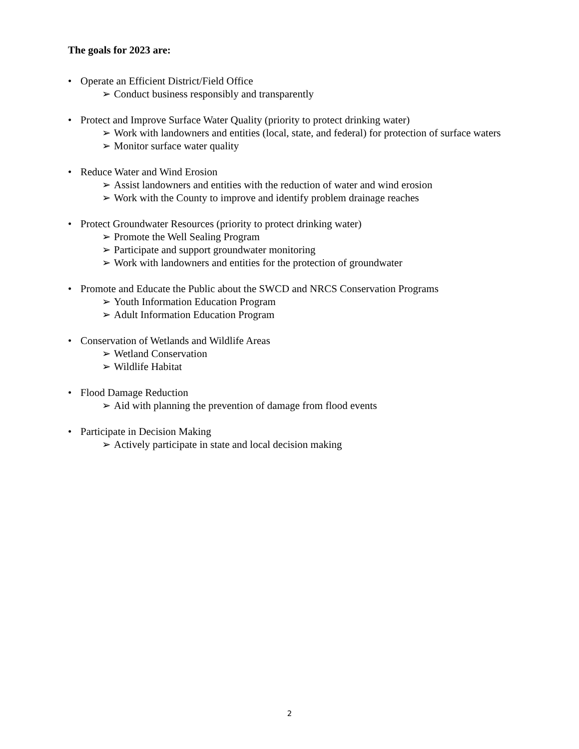The goals for 2023 are:
• Operate an Efficient District/Field Office
➢ Conduct business responsibly and transparently
• Protect and Improve Surface Water Quality (priority to protect drinking water)
➢ Work with landowners and entities (local, state, and federal) for protection of surface waters
➢ Monitor surface water quality
• Reduce Water and Wind Erosion
➢ Assist landowners and entities with the reduction of water and wind erosion
➢ Work with the County to improve and identify problem drainage reaches
• Protect Groundwater Resources (priority to protect drinking water)
➢ Promote the Well Sealing Program
➢ Participate and support groundwater monitoring
➢ Work with landowners and entities for the protection of groundwater
• Promote and Educate the Public about the SWCD and NRCS Conservation Programs
➢ Youth Information Education Program
➢ Adult Information Education Program
• Conservation of Wetlands and Wildlife Areas
➢ Wetland Conservation
➢ Wildlife Habitat
• Flood Damage Reduction
➢ Aid with planning the prevention of damage from flood events
• Participate in Decision Making
➢ Actively participate in state and local decision making
2